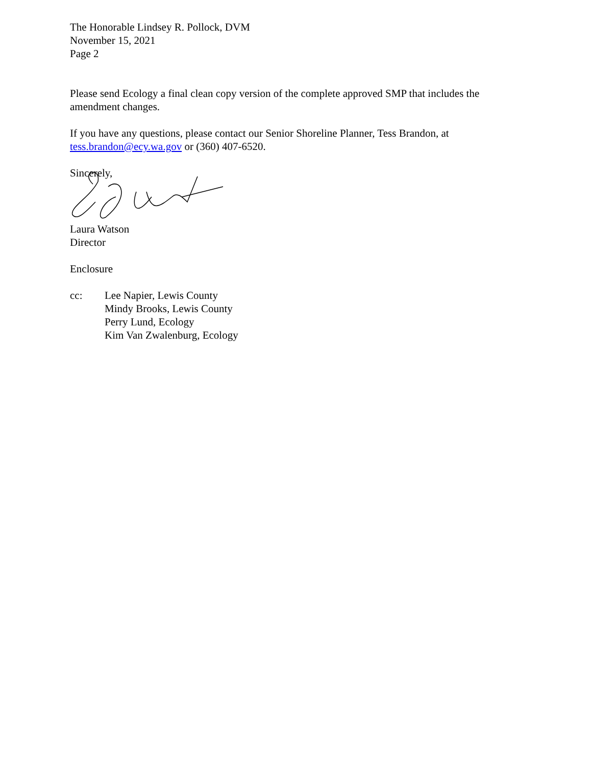The Honorable Lindsey R. Pollock, DVM
November 15, 2021
Page 2
Please send Ecology a final clean copy version of the complete approved SMP that includes the amendment changes.
If you have any questions, please contact our Senior Shoreline Planner, Tess Brandon, at tess.brandon@ecy.wa.gov or (360) 407-6520.
Sincerely,
Laura Watson
Director
Enclosure
cc: Lee Napier, Lewis County
Mindy Brooks, Lewis County
Perry Lund, Ecology
Kim Van Zwalenburg, Ecology